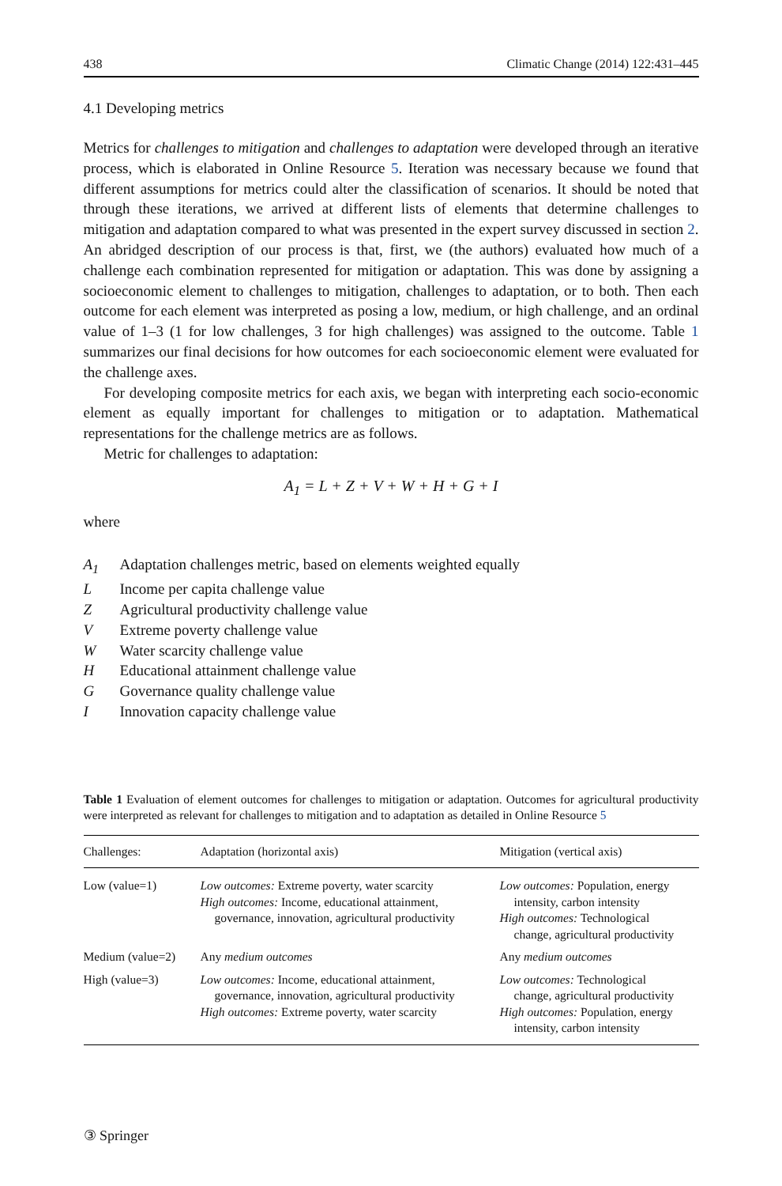438 Climatic Change (2014) 122:431–445
4.1 Developing metrics
Metrics for challenges to mitigation and challenges to adaptation were developed through an iterative process, which is elaborated in Online Resource 5. Iteration was necessary because we found that different assumptions for metrics could alter the classification of scenarios. It should be noted that through these iterations, we arrived at different lists of elements that determine challenges to mitigation and adaptation compared to what was presented in the expert survey discussed in section 2. An abridged description of our process is that, first, we (the authors) evaluated how much of a challenge each combination represented for mitigation or adaptation. This was done by assigning a socioeconomic element to challenges to mitigation, challenges to adaptation, or to both. Then each outcome for each element was interpreted as posing a low, medium, or high challenge, and an ordinal value of 1–3 (1 for low challenges, 3 for high challenges) was assigned to the outcome. Table 1 summarizes our final decisions for how outcomes for each socioeconomic element were evaluated for the challenge axes.
For developing composite metrics for each axis, we began with interpreting each socio-economic element as equally important for challenges to mitigation or to adaptation. Mathematical representations for the challenge metrics are as follows.
Metric for challenges to adaptation:
A<sub>1</sub> = L + Z + V + W + H + G + I
where
A<sub>1</sub> Adaptation challenges metric, based on elements weighted equally
L Income per capita challenge value
Z Agricultural productivity challenge value
V Extreme poverty challenge value
W Water scarcity challenge value
H Educational attainment challenge value
G Governance quality challenge value
I Innovation capacity challenge value
Table 1 Evaluation of element outcomes for challenges to mitigation or adaptation. Outcomes for agricultural productivity were interpreted as relevant for challenges to mitigation and to adaptation as detailed in Online Resource 5
| Challenges: | Adaptation (horizontal axis) | Mitigation (vertical axis) |
| --- | --- | --- |
| Low (value=1) | Low outcomes: Extreme poverty, water scarcity High outcomes: Income, educational attainment, governance, innovation, agricultural productivity | Low outcomes: Population, energy intensity, carbon intensity High outcomes: Technological change, agricultural productivity |
| Medium (value=2) | Any medium outcomes | Any medium outcomes |
| High (value=3) | Low outcomes: Income, educational attainment, governance, innovation, agricultural productivity High outcomes: Extreme poverty, water scarcity | Low outcomes: Technological change, agricultural productivity High outcomes: Population, energy intensity, carbon intensity |
③ Springer